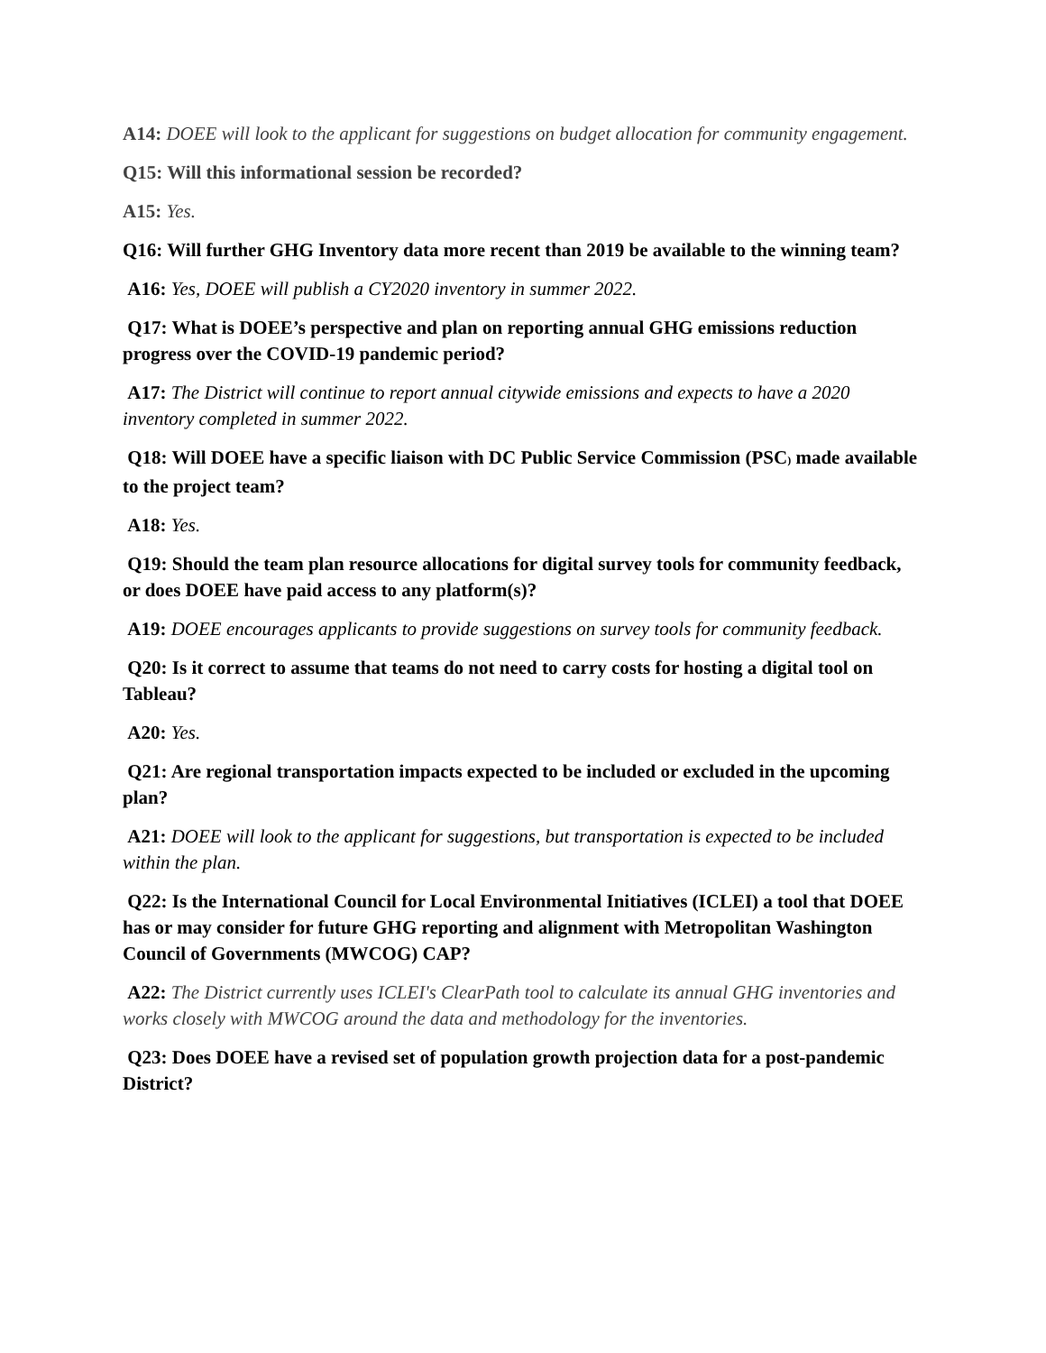A14: DOEE will look to the applicant for suggestions on budget allocation for community engagement.
Q15: Will this informational session be recorded?
A15: Yes.
Q16: Will further GHG Inventory data more recent than 2019 be available to the winning team?
A16: Yes, DOEE will publish a CY2020 inventory in summer 2022.
Q17: What is DOEE’s perspective and plan on reporting annual GHG emissions reduction progress over the COVID-19 pandemic period?
A17: The District will continue to report annual citywide emissions and expects to have a 2020 inventory completed in summer 2022.
Q18: Will DOEE have a specific liaison with DC Public Service Commission (PSC) made available to the project team?
A18: Yes.
Q19: Should the team plan resource allocations for digital survey tools for community feedback, or does DOEE have paid access to any platform(s)?
A19: DOEE encourages applicants to provide suggestions on survey tools for community feedback.
Q20: Is it correct to assume that teams do not need to carry costs for hosting a digital tool on Tableau?
A20: Yes.
Q21: Are regional transportation impacts expected to be included or excluded in the upcoming plan?
A21: DOEE will look to the applicant for suggestions, but transportation is expected to be included within the plan.
Q22: Is the International Council for Local Environmental Initiatives (ICLEI) a tool that DOEE has or may consider for future GHG reporting and alignment with Metropolitan Washington Council of Governments (MWCOG) CAP?
A22: The District currently uses ICLEI's ClearPath tool to calculate its annual GHG inventories and works closely with MWCOG around the data and methodology for the inventories.
Q23: Does DOEE have a revised set of population growth projection data for a post-pandemic District?